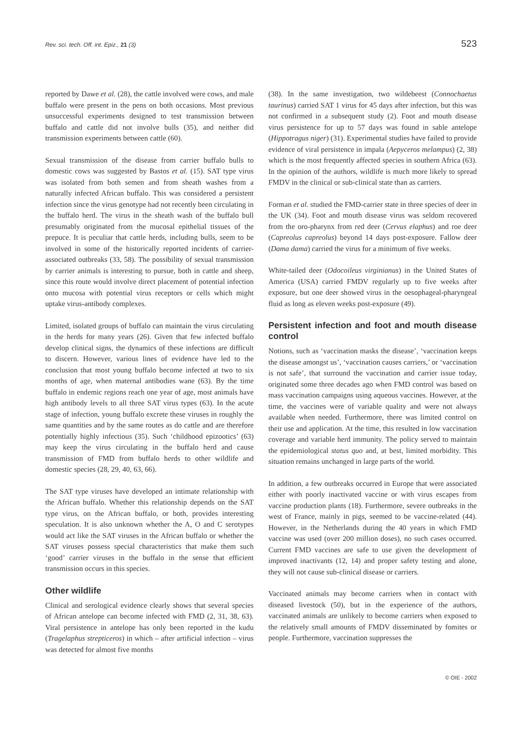Rev. sci. tech. Off. int. Epiz., 21 (3) 523
reported by Dawe et al. (28), the cattle involved were cows, and male buffalo were present in the pens on both occasions. Most previous unsuccessful experiments designed to test transmission between buffalo and cattle did not involve bulls (35), and neither did transmission experiments between cattle (60).
Sexual transmission of the disease from carrier buffalo bulls to domestic cows was suggested by Bastos et al. (15). SAT type virus was isolated from both semen and from sheath washes from a naturally infected African buffalo. This was considered a persistent infection since the virus genotype had not recently been circulating in the buffalo herd. The virus in the sheath wash of the buffalo bull presumably originated from the mucosal epithelial tissues of the prepuce. It is peculiar that cattle herds, including bulls, seem to be involved in some of the historically reported incidents of carrier-associated outbreaks (33, 58). The possibility of sexual transmission by carrier animals is interesting to pursue, both in cattle and sheep, since this route would involve direct placement of potential infection onto mucosa with potential virus receptors or cells which might uptake virus-antibody complexes.
Limited, isolated groups of buffalo can maintain the virus circulating in the herds for many years (26). Given that few infected buffalo develop clinical signs, the dynamics of these infections are difficult to discern. However, various lines of evidence have led to the conclusion that most young buffalo become infected at two to six months of age, when maternal antibodies wane (63). By the time buffalo in endemic regions reach one year of age, most animals have high antibody levels to all three SAT virus types (63). In the acute stage of infection, young buffalo excrete these viruses in roughly the same quantities and by the same routes as do cattle and are therefore potentially highly infectious (35). Such ‘childhood epizootics’ (63) may keep the virus circulating in the buffalo herd and cause transmission of FMD from buffalo herds to other wildlife and domestic species (28, 29, 40, 63, 66).
The SAT type viruses have developed an intimate relationship with the African buffalo. Whether this relationship depends on the SAT type virus, on the African buffalo, or both, provides interesting speculation. It is also unknown whether the A, O and C serotypes would act like the SAT viruses in the African buffalo or whether the SAT viruses possess special characteristics that make them such ‘good’ carrier viruses in the buffalo in the sense that efficient transmission occurs in this species.
Other wildlife
Clinical and serological evidence clearly shows that several species of African antelope can become infected with FMD (2, 31, 38, 63). Viral persistence in antelope has only been reported in the kudu (Tragelaphus strepticeros) in which – after artificial infection – virus was detected for almost five months
(38). In the same investigation, two wildebeest (Connochaetus taurinus) carried SAT 1 virus for 45 days after infection, but this was not confirmed in a subsequent study (2). Foot and mouth disease virus persistence for up to 57 days was found in sable antelope (Hippotragus niger) (31). Experimental studies have failed to provide evidence of viral persistence in impala (Aepyceros melampus) (2, 38) which is the most frequently affected species in southern Africa (63). In the opinion of the authors, wildlife is much more likely to spread FMDV in the clinical or sub-clinical state than as carriers.
Forman et al. studied the FMD-carrier state in three species of deer in the UK (34). Foot and mouth disease virus was seldom recovered from the oro-pharynx from red deer (Cervus elaphus) and roe deer (Capreolus capreolus) beyond 14 days post-exposure. Fallow deer (Dama dama) carried the virus for a minimum of five weeks.
White-tailed deer (Odocoileus virginianus) in the United States of America (USA) carried FMDV regularly up to five weeks after exposure, but one deer showed virus in the oesophageal-pharyngeal fluid as long as eleven weeks post-exposure (49).
Persistent infection and foot and mouth disease control
Notions, such as ‘vaccination masks the disease’, ‘vaccination keeps the disease amongst us’, ‘vaccination causes carriers,’ or ‘vaccination is not safe’, that surround the vaccination and carrier issue today, originated some three decades ago when FMD control was based on mass vaccination campaigns using aqueous vaccines. However, at the time, the vaccines were of variable quality and were not always available when needed. Furthermore, there was limited control on their use and application. At the time, this resulted in low vaccination coverage and variable herd immunity. The policy served to maintain the epidemiological status quo and, at best, limited morbidity. This situation remains unchanged in large parts of the world.
In addition, a few outbreaks occurred in Europe that were associated either with poorly inactivated vaccine or with virus escapes from vaccine production plants (18). Furthermore, severe outbreaks in the west of France, mainly in pigs, seemed to be vaccine-related (44). However, in the Netherlands during the 40 years in which FMD vaccine was used (over 200 million doses), no such cases occurred. Current FMD vaccines are safe to use given the development of improved inactivants (12, 14) and proper safety testing and alone, they will not cause sub-clinical disease or carriers.
Vaccinated animals may become carriers when in contact with diseased livestock (50), but in the experience of the authors, vaccinated animals are unlikely to become carriers when exposed to the relatively small amounts of FMDV disseminated by fomites or people. Furthermore, vaccination suppresses the
© OIE - 2002